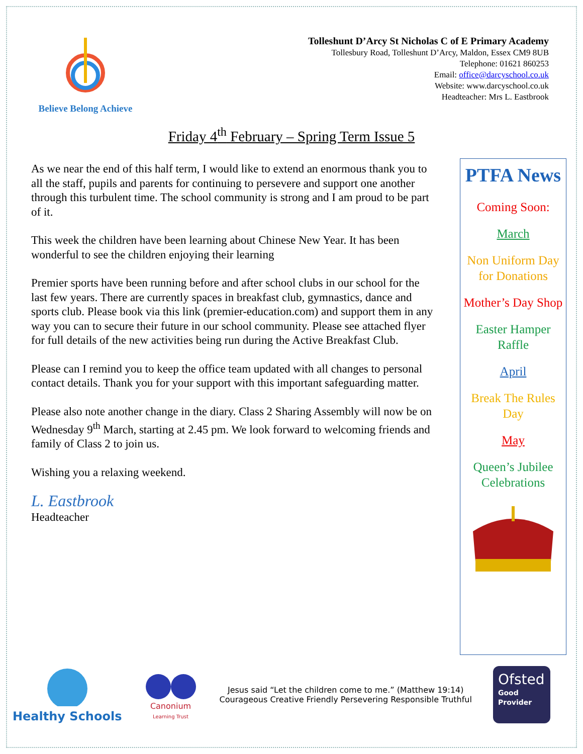Believe Belong Achieve
Tolleshunt D’Arcy St Nicholas C of E Primary Academy
Tollesbury Road, Tolleshunt D’Arcy, Maldon, Essex CM9 8UB
Telephone: 01621 860253
Email: office@darcyschool.co.uk
Website: www.darcyschool.co.uk
Headteacher: Mrs L. Eastbrook
Friday 4<sup>th</sup> February – Spring Term Issue 5
As we near the end of this half term, I would like to extend an enormous thank you to all the staff, pupils and parents for continuing to persevere and support one another through this turbulent time. The school community is strong and I am proud to be part of it.
This week the children have been learning about Chinese New Year. It has been wonderful to see the children enjoying their learning
Premier sports have been running before and after school clubs in our school for the last few years. There are currently spaces in breakfast club, gymnastics, dance and sports club. Please book via this link (premier-education.com) and support them in any way you can to secure their future in our school community. Please see attached flyer for full details of the new activities being run during the Active Breakfast Club.
Please can I remind you to keep the office team updated with all changes to personal contact details. Thank you for your support with this important safeguarding matter.
Please also note another change in the diary. Class 2 Sharing Assembly will now be on Wednesday 9<sup>th</sup> March, starting at 2.45 pm. We look forward to welcoming friends and family of Class 2 to join us.
Wishing you a relaxing weekend.
L. Eastbrook
Headteacher
PTFA News
Coming Soon:
March
Non Uniform Day for Donations
Mother’s Day Shop
Easter Hamper Raffle
April
Break The Rules Day
May
Queen’s Jubilee Celebrations
Healthy Schools
Canonium
Learning Trust
Jesus said “Let the children come to me.” (Matthew 19:14)
Courageous Creative Friendly Persevering Responsible Truthful
Ofsted
Good
Provider